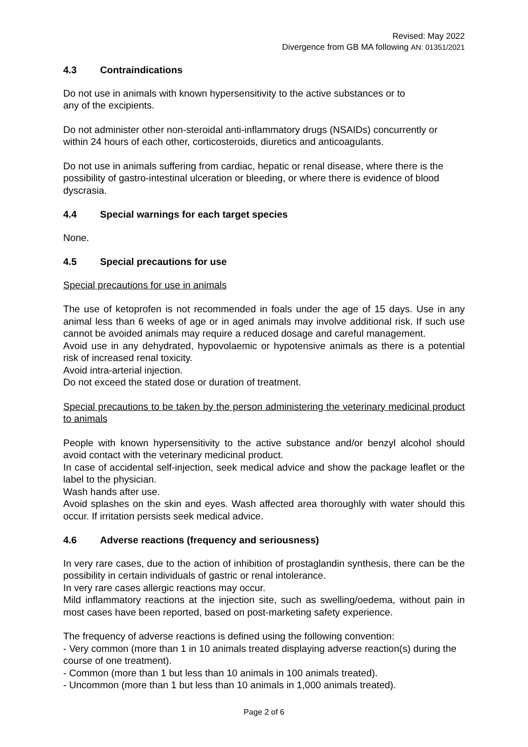Revised: May 2022
Divergence from GB MA following AN: 01351/2021
4.3 Contraindications
Do not use in animals with known hypersensitivity to the active substances or to
any of the excipients.
Do not administer other non-steroidal anti-inflammatory drugs (NSAIDs) concurrently or within 24 hours of each other, corticosteroids, diuretics and anticoagulants.
Do not use in animals suffering from cardiac, hepatic or renal disease, where there is the possibility of gastro-intestinal ulceration or bleeding, or where there is evidence of blood dyscrasia.
4.4 Special warnings for each target species
None.
4.5 Special precautions for use
Special precautions for use in animals
The use of ketoprofen is not recommended in foals under the age of 15 days. Use in any animal less than 6 weeks of age or in aged animals may involve additional risk. If such use cannot be avoided animals may require a reduced dosage and careful management.
Avoid use in any dehydrated, hypovolaemic or hypotensive animals as there is a potential risk of increased renal toxicity.
Avoid intra-arterial injection.
Do not exceed the stated dose or duration of treatment.
Special precautions to be taken by the person administering the veterinary medicinal product to animals
People with known hypersensitivity to the active substance and/or benzyl alcohol should avoid contact with the veterinary medicinal product.
In case of accidental self-injection, seek medical advice and show the package leaflet or the label to the physician.
Wash hands after use.
Avoid splashes on the skin and eyes. Wash affected area thoroughly with water should this occur. If irritation persists seek medical advice.
4.6 Adverse reactions (frequency and seriousness)
In very rare cases, due to the action of inhibition of prostaglandin synthesis, there can be the possibility in certain individuals of gastric or renal intolerance.
In very rare cases allergic reactions may occur.
Mild inflammatory reactions at the injection site, such as swelling/oedema, without pain in most cases have been reported, based on post-marketing safety experience.
The frequency of adverse reactions is defined using the following convention:
- Very common (more than 1 in 10 animals treated displaying adverse reaction(s) during the course of one treatment).
- Common (more than 1 but less than 10 animals in 100 animals treated).
- Uncommon (more than 1 but less than 10 animals in 1,000 animals treated).
Page 2 of 6